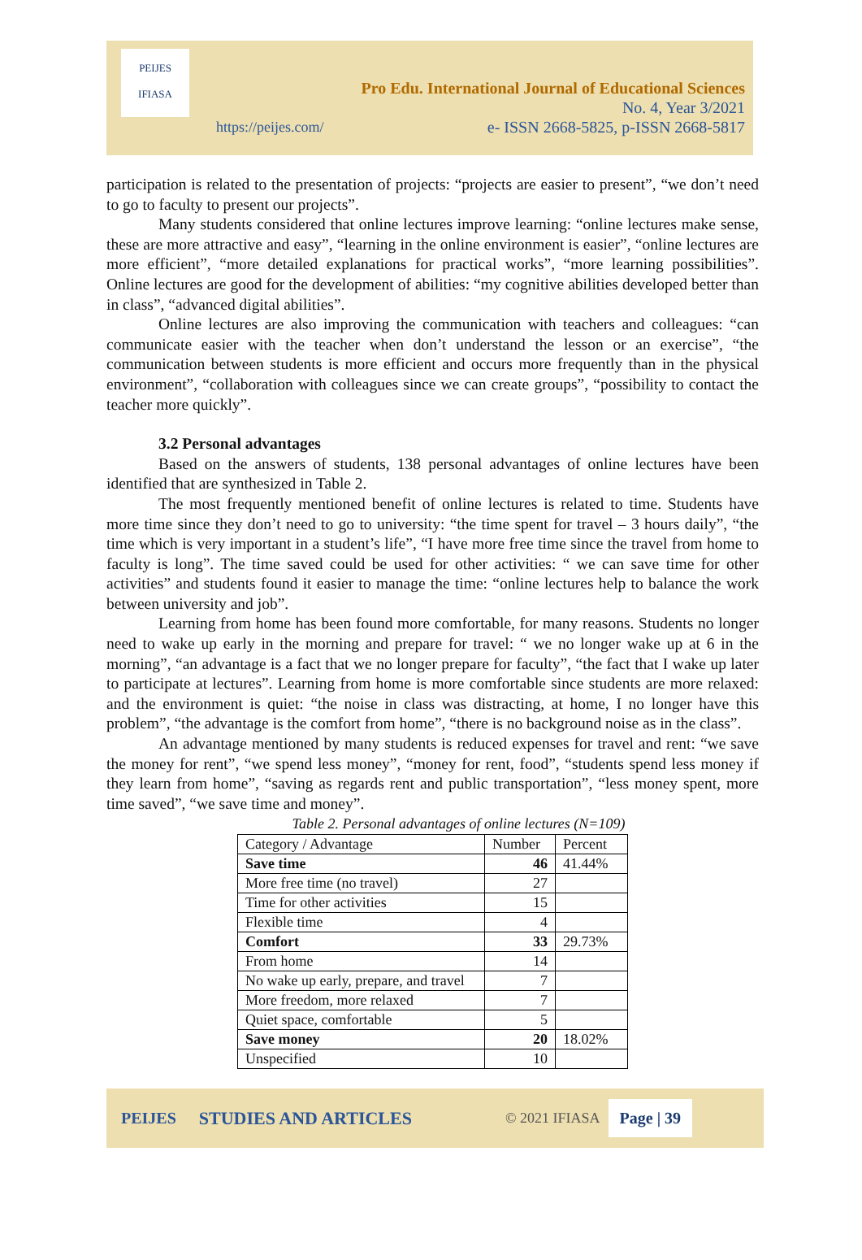PEIJES
IFIASA
Pro Edu. International Journal of Educational Sciences
No. 4, Year 3/2021
e- ISSN 2668-5825, p-ISSN 2668-5817
https://peijes.com/
participation is related to the presentation of projects: “projects are easier to present”, “we don’t need to go to faculty to present our projects”.
Many students considered that online lectures improve learning: “online lectures make sense, these are more attractive and easy”, “learning in the online environment is easier”, “online lectures are more efficient”, “more detailed explanations for practical works”, “more learning possibilities”. Online lectures are good for the development of abilities: “my cognitive abilities developed better than in class”, “advanced digital abilities”.
Online lectures are also improving the communication with teachers and colleagues: “can communicate easier with the teacher when don’t understand the lesson or an exercise”, “the communication between students is more efficient and occurs more frequently than in the physical environment”, “collaboration with colleagues since we can create groups”, “possibility to contact the teacher more quickly”.
3.2 Personal advantages
Based on the answers of students, 138 personal advantages of online lectures have been identified that are synthesized in Table 2.
The most frequently mentioned benefit of online lectures is related to time. Students have more time since they don’t need to go to university: “the time spent for travel – 3 hours daily”, “the time which is very important in a student’s life”, “I have more free time since the travel from home to faculty is long”. The time saved could be used for other activities: “ we can save time for other activities” and students found it easier to manage the time: “online lectures help to balance the work between university and job”.
Learning from home has been found more comfortable, for many reasons. Students no longer need to wake up early in the morning and prepare for travel: “ we no longer wake up at 6 in the morning”, “an advantage is a fact that we no longer prepare for faculty”, “the fact that I wake up later to participate at lectures”. Learning from home is more comfortable since students are more relaxed: and the environment is quiet: “the noise in class was distracting, at home, I no longer have this problem”, “the advantage is the comfort from home”, “there is no background noise as in the class”.
An advantage mentioned by many students is reduced expenses for travel and rent: “we save the money for rent”, “we spend less money”, “money for rent, food”, “students spend less money if they learn from home”, “saving as regards rent and public transportation”, “less money spent, more time saved”, “we save time and money”.
Table 2. Personal advantages of online lectures (N=109)
| Category / Advantage | Number | Percent |
| --- | --- | --- |
| Save time | 46 | 41.44% |
| More free time (no travel) | 27 | |
| Time for other activities | 15 | |
| Flexible time | 4 | |
| Comfort | 33 | 29.73% |
| From home | 14 | |
| No wake up early, prepare, and travel | 7 | |
| More freedom, more relaxed | 7 | |
| Quiet space, comfortable | 5 | |
| Save money | 20 | 18.02% |
| Unspecified | 10 | |
PEIJES STUDIES AND ARTICLES © 2021 IFIASA Page | 39